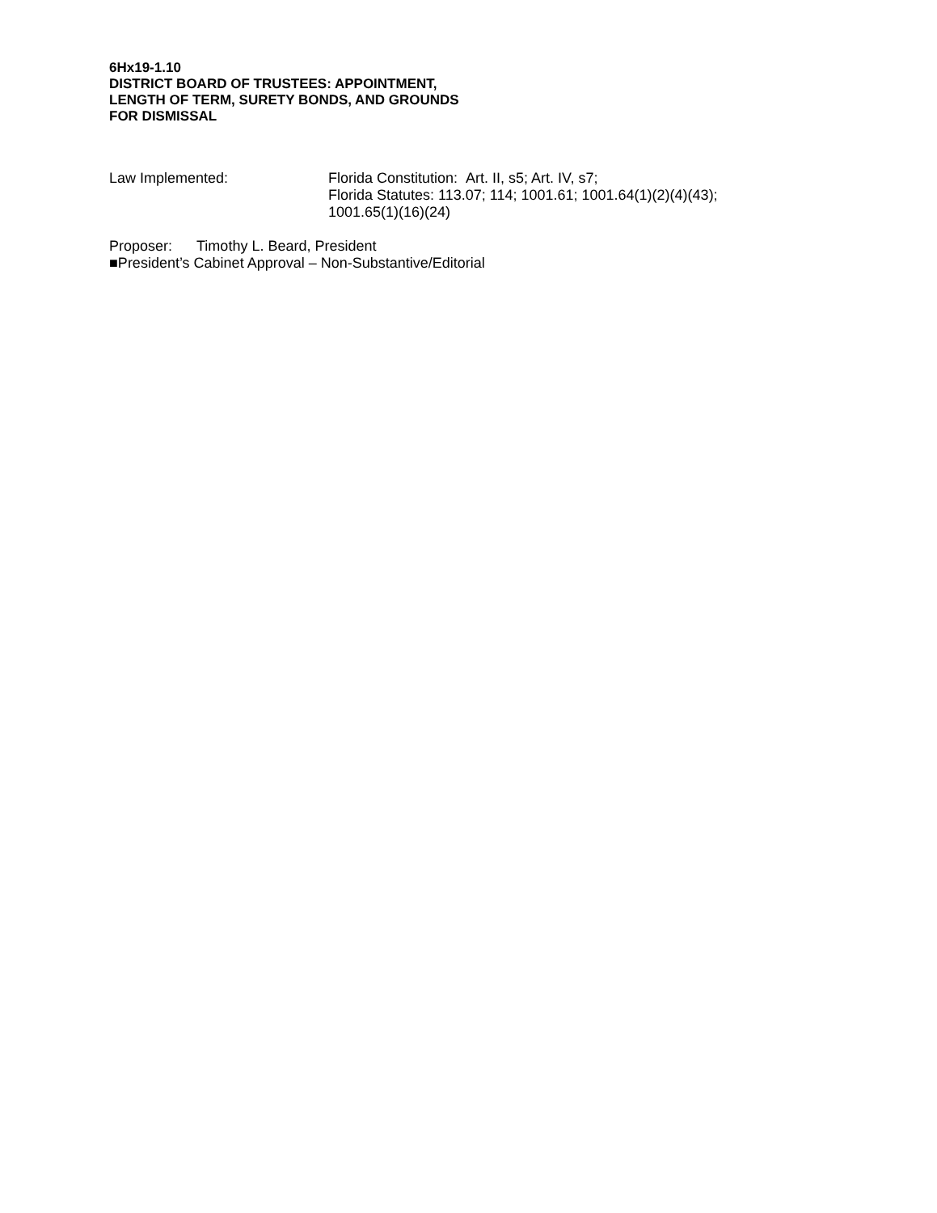6Hx19-1.10
DISTRICT BOARD OF TRUSTEES: APPOINTMENT,
LENGTH OF TERM, SURETY BONDS, AND GROUNDS
FOR DISMISSAL
Law Implemented: Florida Constitution: Art. II, s5; Art. IV, s7;
Florida Statutes: 113.07; 114; 1001.61; 1001.64(1)(2)(4)(43);
1001.65(1)(16)(24)
Proposer: Timothy L. Beard, President
■President’s Cabinet Approval – Non-Substantive/Editorial